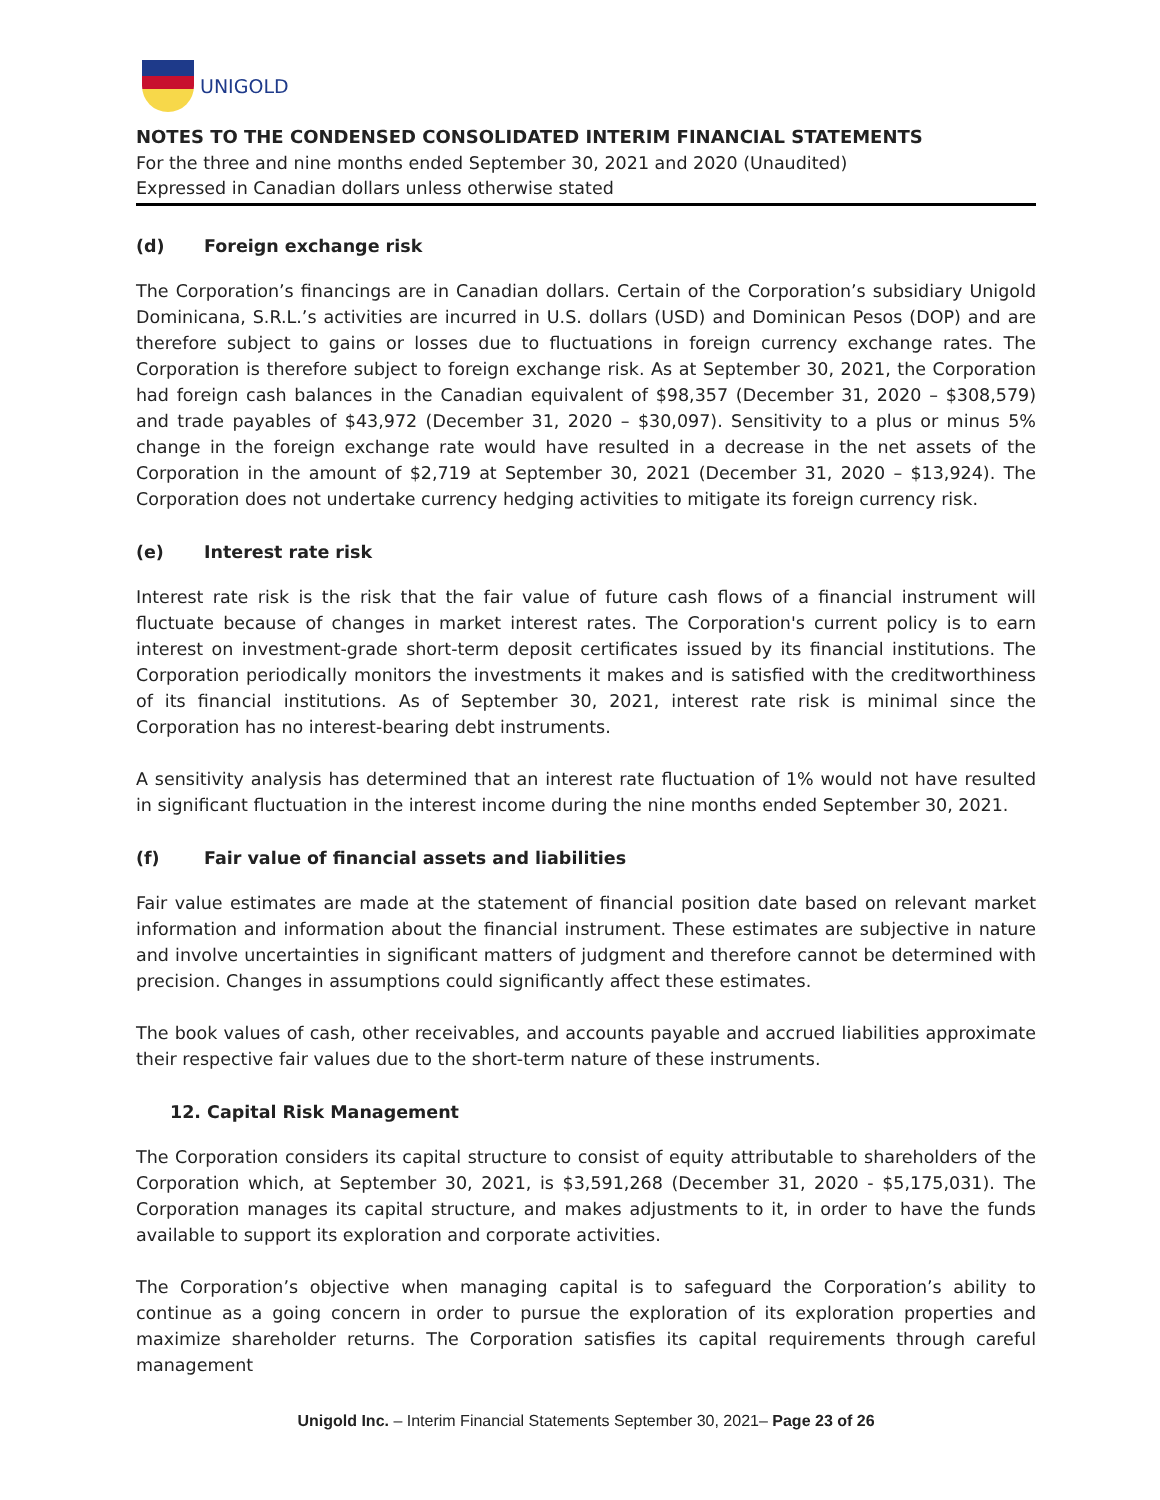UNIGOLD
NOTES TO THE CONDENSED CONSOLIDATED INTERIM FINANCIAL STATEMENTS
For the three and nine months ended September 30, 2021 and 2020 (Unaudited)
Expressed in Canadian dollars unless otherwise stated
(d) Foreign exchange risk
The Corporation’s financings are in Canadian dollars. Certain of the Corporation’s subsidiary Unigold Dominicana, S.R.L.’s activities are incurred in U.S. dollars (USD) and Dominican Pesos (DOP) and are therefore subject to gains or losses due to fluctuations in foreign currency exchange rates. The Corporation is therefore subject to foreign exchange risk. As at September 30, 2021, the Corporation had foreign cash balances in the Canadian equivalent of $98,357 (December 31, 2020 – $308,579) and trade payables of $43,972 (December 31, 2020 – $30,097). Sensitivity to a plus or minus 5% change in the foreign exchange rate would have resulted in a decrease in the net assets of the Corporation in the amount of $2,719 at September 30, 2021 (December 31, 2020 – $13,924). The Corporation does not undertake currency hedging activities to mitigate its foreign currency risk.
(e) Interest rate risk
Interest rate risk is the risk that the fair value of future cash flows of a financial instrument will fluctuate because of changes in market interest rates. The Corporation's current policy is to earn interest on investment-grade short-term deposit certificates issued by its financial institutions. The Corporation periodically monitors the investments it makes and is satisfied with the creditworthiness of its financial institutions. As of September 30, 2021, interest rate risk is minimal since the Corporation has no interest-bearing debt instruments.
A sensitivity analysis has determined that an interest rate fluctuation of 1% would not have resulted in significant fluctuation in the interest income during the nine months ended September 30, 2021.
(f) Fair value of financial assets and liabilities
Fair value estimates are made at the statement of financial position date based on relevant market information and information about the financial instrument. These estimates are subjective in nature and involve uncertainties in significant matters of judgment and therefore cannot be determined with precision. Changes in assumptions could significantly affect these estimates.
The book values of cash, other receivables, and accounts payable and accrued liabilities approximate their respective fair values due to the short-term nature of these instruments.
12. Capital Risk Management
The Corporation considers its capital structure to consist of equity attributable to shareholders of the Corporation which, at September 30, 2021, is $3,591,268 (December 31, 2020 - $5,175,031). The Corporation manages its capital structure, and makes adjustments to it, in order to have the funds available to support its exploration and corporate activities.
The Corporation’s objective when managing capital is to safeguard the Corporation’s ability to continue as a going concern in order to pursue the exploration of its exploration properties and maximize shareholder returns. The Corporation satisfies its capital requirements through careful management
Unigold Inc. – Interim Financial Statements September 30, 2021– Page 23 of 26